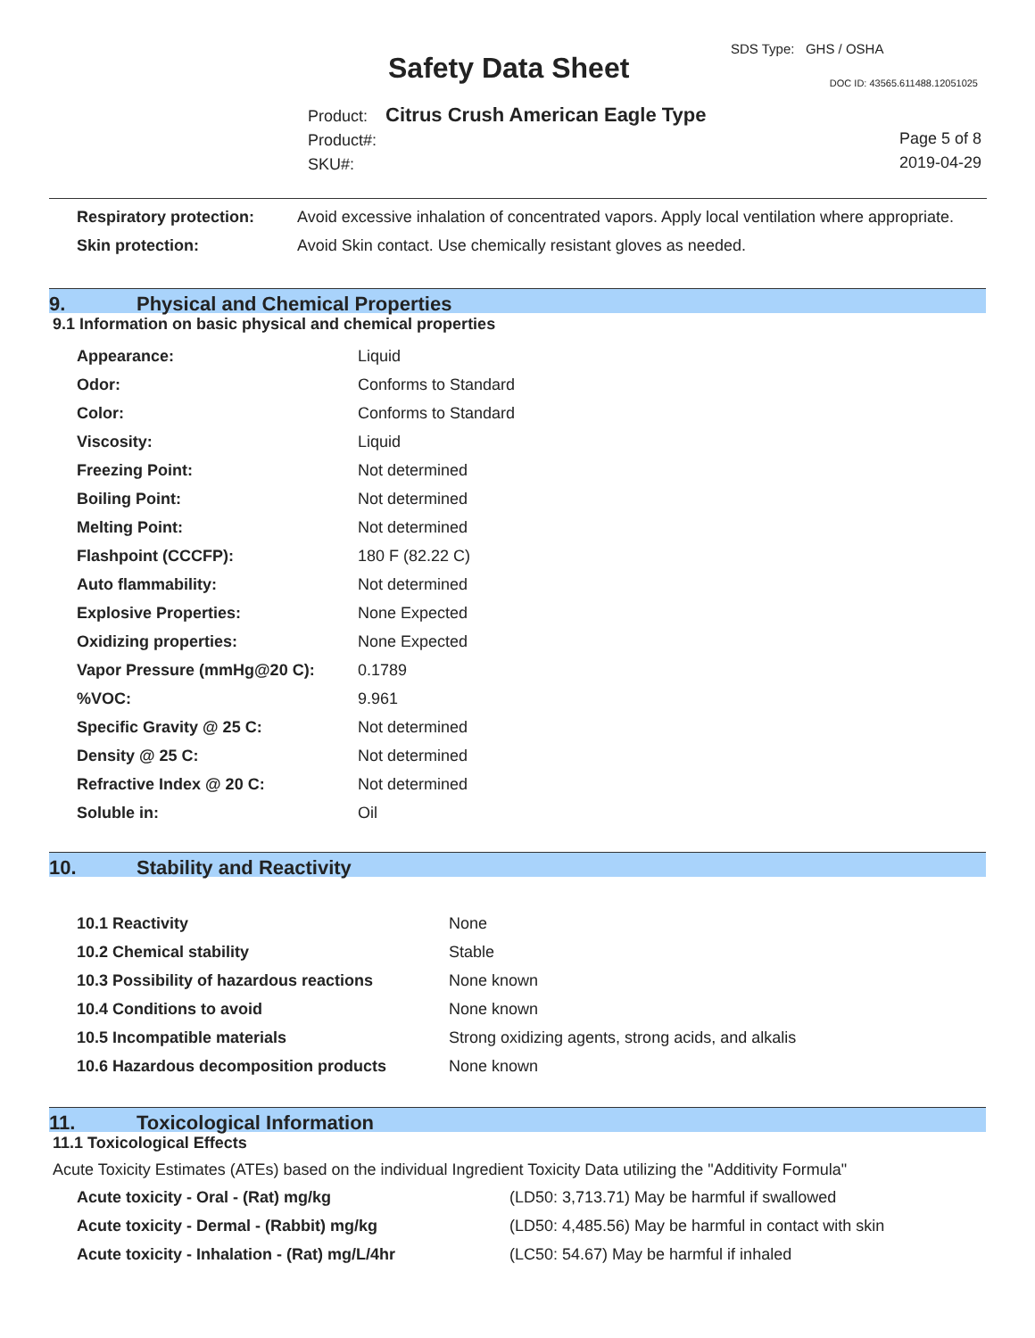Safety Data Sheet
SDS Type: GHS / OSHA
DOC ID: 43565.611488.12051025
Product: Citrus Crush American Eagle Type
Product#:
SKU#:
Page 5 of 8
2019-04-29
| Respiratory protection: | Avoid excessive inhalation of concentrated vapors. Apply local ventilation where appropriate. |
| Skin protection: | Avoid Skin contact. Use chemically resistant gloves as needed. |
9. Physical and Chemical Properties
9.1 Information on basic physical and chemical properties
| Appearance: | Liquid |
| Odor: | Conforms to Standard |
| Color: | Conforms to Standard |
| Viscosity: | Liquid |
| Freezing Point: | Not determined |
| Boiling Point: | Not determined |
| Melting Point: | Not determined |
| Flashpoint (CCCFP): | 180 F (82.22 C) |
| Auto flammability: | Not determined |
| Explosive Properties: | None Expected |
| Oxidizing properties: | None Expected |
| Vapor Pressure (mmHg@20 C): | 0.1789 |
| %VOC: | 9.961 |
| Specific Gravity @ 25 C: | Not determined |
| Density @ 25 C: | Not determined |
| Refractive Index @ 20 C: | Not determined |
| Soluble in: | Oil |
10. Stability and Reactivity
| 10.1 Reactivity | None |
| 10.2 Chemical stability | Stable |
| 10.3 Possibility of hazardous reactions | None known |
| 10.4 Conditions to avoid | None known |
| 10.5 Incompatible materials | Strong oxidizing agents, strong acids, and alkalis |
| 10.6 Hazardous decomposition products | None known |
11. Toxicological Information
11.1 Toxicological Effects
Acute Toxicity Estimates (ATEs) based on the individual Ingredient Toxicity Data utilizing the "Additivity Formula"
| Acute toxicity - Oral - (Rat) mg/kg | (LD50: 3,713.71) May be harmful if swallowed |
| Acute toxicity - Dermal - (Rabbit) mg/kg | (LD50: 4,485.56) May be harmful in contact with skin |
| Acute toxicity - Inhalation - (Rat) mg/L/4hr | (LC50: 54.67) May be harmful if inhaled |